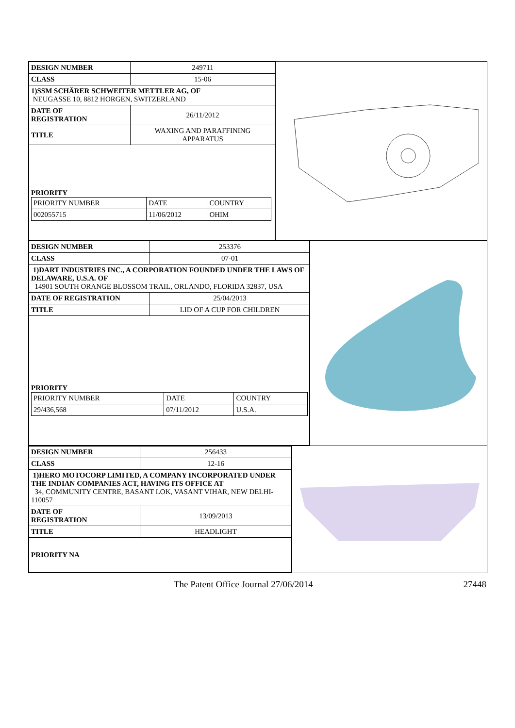| DESIGN NUMBER | 249711 |
| CLASS | 15-06 |
| 1)SSM SCHÄRER SCHWEITER METTLER AG, OF NEUGASSE 10, 8812 HORGEN, SWITZERLAND | |
| DATE OF REGISTRATION | 26/11/2012 |
| TITLE | WAXING AND PARAFFINING APPARATUS |
| PRIORITY / PRIORITY NUMBER / DATE / COUNTRY / / 002055715 / 11/06/2012 / OHIM / | |
| DESIGN NUMBER | 253376 |
| CLASS | 07-01 |
| 1)DART INDUSTRIES INC., A CORPORATION FOUNDED UNDER THE LAWS OF DELAWARE, U.S.A. OF 14901 SOUTH ORANGE BLOSSOM TRAIL, ORLANDO, FLORIDA 32837, USA | |
| DATE OF REGISTRATION | 25/04/2013 |
| TITLE | LID OF A CUP FOR CHILDREN |
| PRIORITY / PRIORITY NUMBER / DATE / COUNTRY / / 29/436,568 / 07/11/2012 / U.S.A. / | |
| DESIGN NUMBER | 256433 |
| CLASS | 12-16 |
| 1)HERO MOTOCORP LIMITED, A COMPANY INCORPORATED UNDER THE INDIAN COMPANIES ACT, HAVING ITS OFFICE AT 34, COMMUNITY CENTRE, BASANT LOK, VASANT VIHAR, NEW DELHI-110057 | |
| DATE OF REGISTRATION | 13/09/2013 |
| TITLE | HEADLIGHT |
| PRIORITY NA | |
The Patent Office Journal 27/06/2014 27448